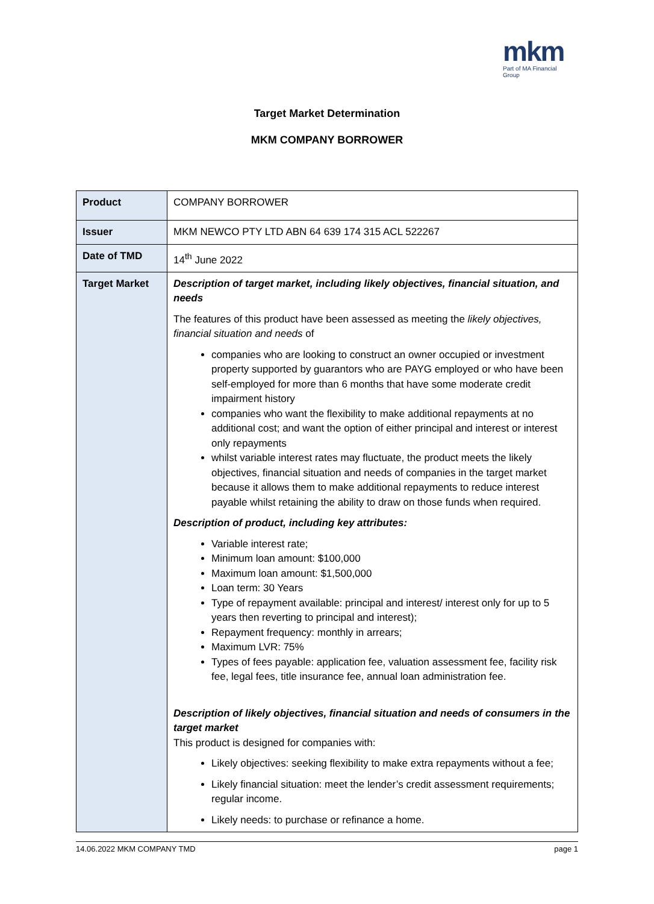mkm
Part of MA Financial Group
Target Market Determination
MKM COMPANY BORROWER
| Product | COMPANY BORROWER |
| Issuer | MKM NEWCO PTY LTD ABN 64 639 174 315 ACL 522267 |
| Date of TMD | 14<sup>th</sup> June 2022 |
| Target Market | Description of target market, including likely objectives, financial situation, and needs The features of this product have been assessed as meeting the likely objectives, financial situation and needs of companies who are looking to construct an owner occupied or investment property supported by guarantors who are PAYG employed or who have been self-employed for more than 6 months that have some moderate credit impairment history companies who want the flexibility to make additional repayments at no additional cost; and want the option of either principal and interest or interest only repayments whilst variable interest rates may fluctuate, the product meets the likely objectives, financial situation and needs of companies in the target market because it allows them to make additional repayments to reduce interest payable whilst retaining the ability to draw on those funds when required. Description of product, including key attributes: Variable interest rate; Minimum loan amount: $100,000 Maximum loan amount: $1,500,000 Loan term: 30 Years Type of repayment available: principal and interest/ interest only for up to 5 years then reverting to principal and interest); Repayment frequency: monthly in arrears; Maximum LVR: 75% Types of fees payable: application fee, valuation assessment fee, facility risk fee, legal fees, title insurance fee, annual loan administration fee. Description of likely objectives, financial situation and needs of consumers in the target market This product is designed for companies with: Likely objectives: seeking flexibility to make extra repayments without a fee; Likely financial situation: meet the lender’s credit assessment requirements; regular income. Likely needs: to purchase or refinance a home. |
14.06.2022 MKM COMPANY TMD page 1